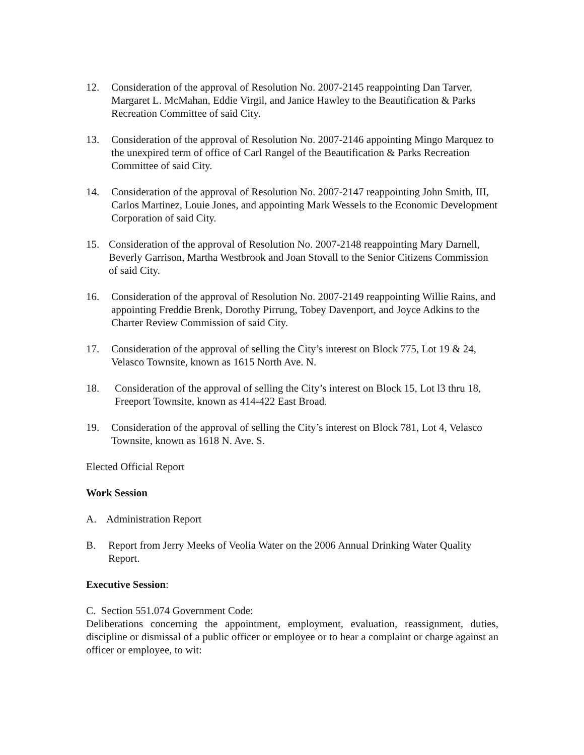12. Consideration of the approval of Resolution No. 2007-2145 reappointing Dan Tarver, Margaret L. McMahan, Eddie Virgil, and Janice Hawley to the Beautification & Parks Recreation Committee of said City.
13. Consideration of the approval of Resolution No. 2007-2146 appointing Mingo Marquez to the unexpired term of office of Carl Rangel of the Beautification & Parks Recreation Committee of said City.
14. Consideration of the approval of Resolution No. 2007-2147 reappointing John Smith, III, Carlos Martinez, Louie Jones, and appointing Mark Wessels to the Economic Development Corporation of said City.
15. Consideration of the approval of Resolution No. 2007-2148 reappointing Mary Darnell, Beverly Garrison, Martha Westbrook and Joan Stovall to the Senior Citizens Commission of said City.
16. Consideration of the approval of Resolution No. 2007-2149 reappointing Willie Rains, and appointing Freddie Brenk, Dorothy Pirrung, Tobey Davenport, and Joyce Adkins to the Charter Review Commission of said City.
17. Consideration of the approval of selling the City’s interest on Block 775, Lot 19 & 24, Velasco Townsite, known as 1615 North Ave. N.
18. Consideration of the approval of selling the City’s interest on Block 15, Lot l3 thru 18, Freeport Townsite, known as 414-422 East Broad.
19. Consideration of the approval of selling the City’s interest on Block 781, Lot 4, Velasco Townsite, known as 1618 N. Ave. S.
Elected Official Report
Work Session
A. Administration Report
B. Report from Jerry Meeks of Veolia Water on the 2006 Annual Drinking Water Quality Report.
Executive Session:
C. Section 551.074 Government Code:
Deliberations concerning the appointment, employment, evaluation, reassignment, duties, discipline or dismissal of a public officer or employee or to hear a complaint or charge against an officer or employee, to wit: